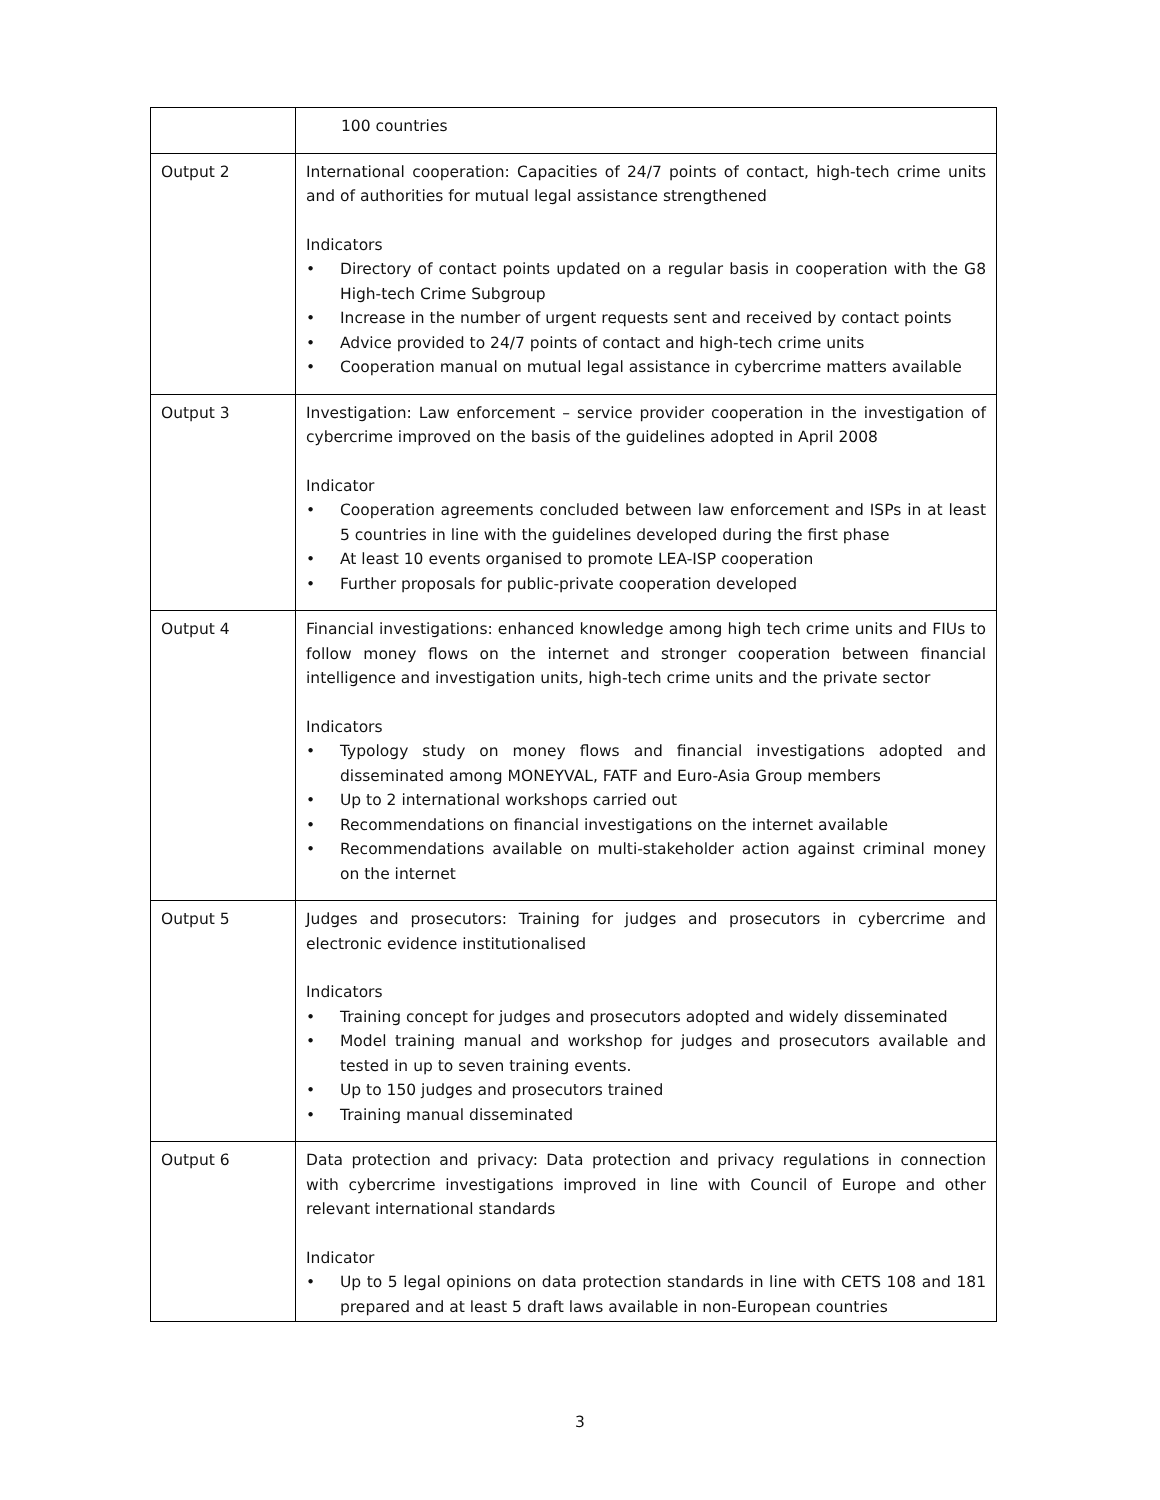| | 100 countries |
| Output 2 | International cooperation: Capacities of 24/7 points of contact, high-tech crime units and of authorities for mutual legal assistance strengthened Indicators • Directory of contact points updated on a regular basis in cooperation with the G8 High-tech Crime Subgroup • Increase in the number of urgent requests sent and received by contact points • Advice provided to 24/7 points of contact and high-tech crime units • Cooperation manual on mutual legal assistance in cybercrime matters available |
| Output 3 | Investigation: Law enforcement – service provider cooperation in the investigation of cybercrime improved on the basis of the guidelines adopted in April 2008 Indicator • Cooperation agreements concluded between law enforcement and ISPs in at least 5 countries in line with the guidelines developed during the first phase • At least 10 events organised to promote LEA-ISP cooperation • Further proposals for public-private cooperation developed |
| Output 4 | Financial investigations: enhanced knowledge among high tech crime units and FIUs to follow money flows on the internet and stronger cooperation between financial intelligence and investigation units, high-tech crime units and the private sector Indicators • Typology study on money flows and financial investigations adopted and disseminated among MONEYVAL, FATF and Euro-Asia Group members • Up to 2 international workshops carried out • Recommendations on financial investigations on the internet available • Recommendations available on multi-stakeholder action against criminal money on the internet |
| Output 5 | Judges and prosecutors: Training for judges and prosecutors in cybercrime and electronic evidence institutionalised Indicators • Training concept for judges and prosecutors adopted and widely disseminated • Model training manual and workshop for judges and prosecutors available and tested in up to seven training events. • Up to 150 judges and prosecutors trained • Training manual disseminated |
| Output 6 | Data protection and privacy: Data protection and privacy regulations in connection with cybercrime investigations improved in line with Council of Europe and other relevant international standards Indicator • Up to 5 legal opinions on data protection standards in line with CETS 108 and 181 prepared and at least 5 draft laws available in non-European countries |
3